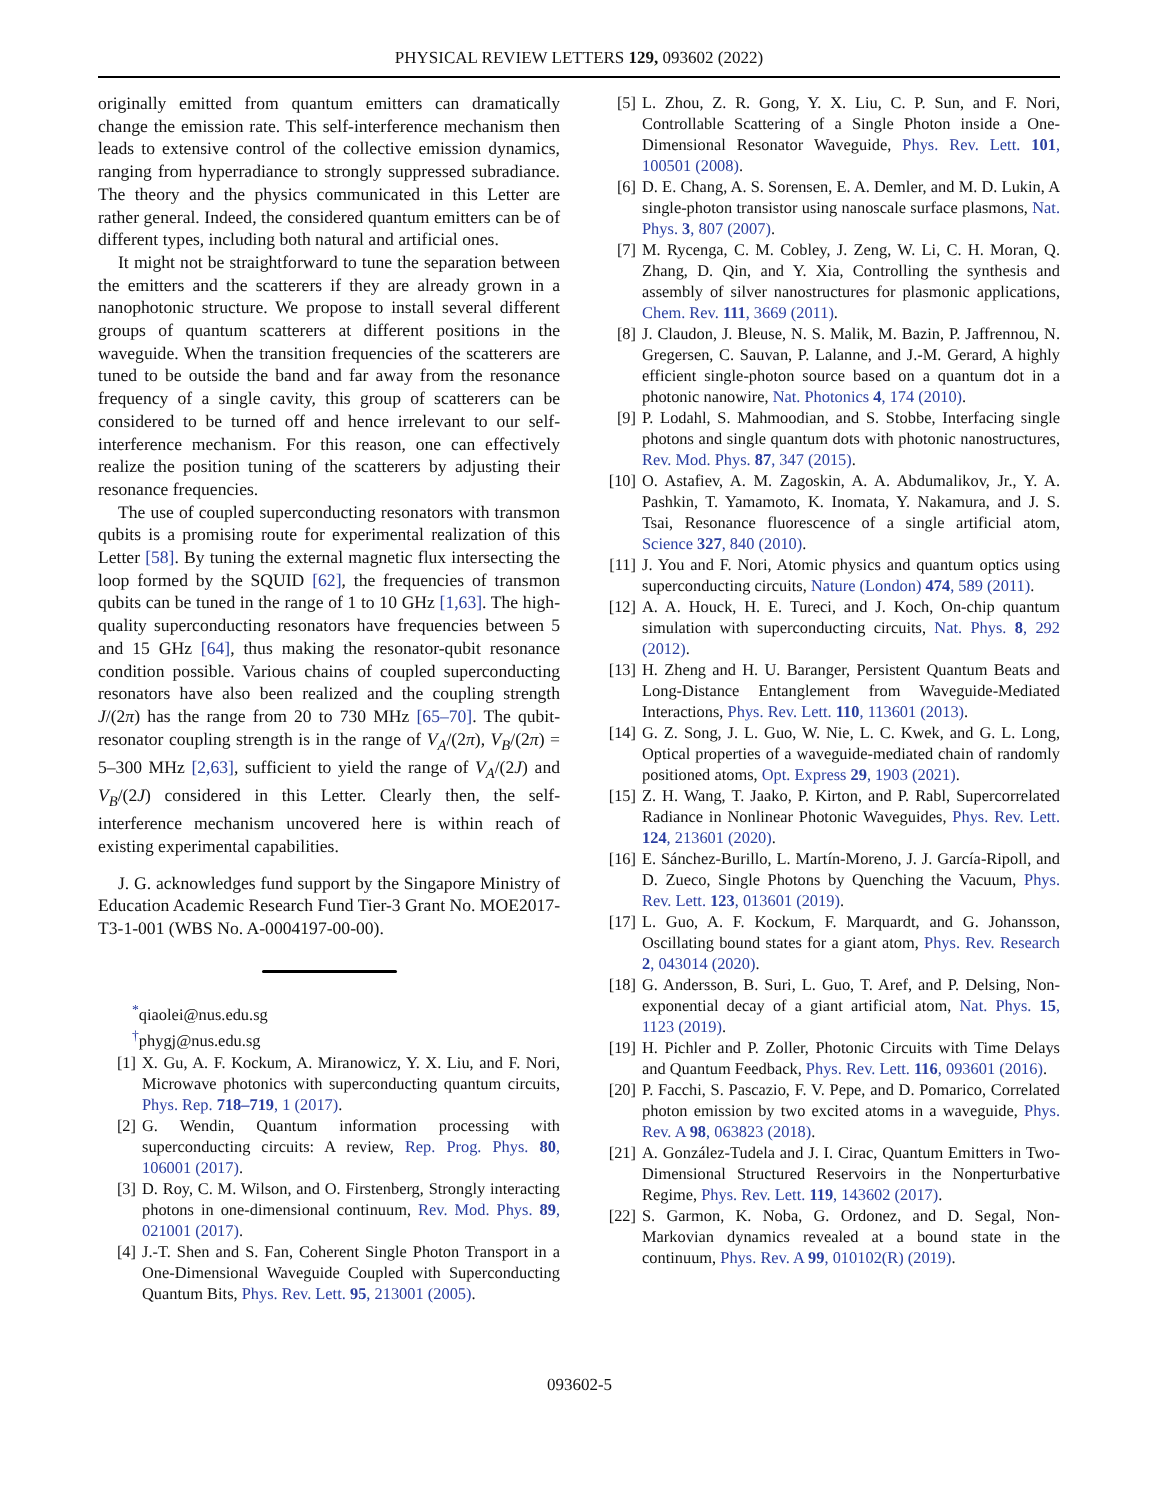PHYSICAL REVIEW LETTERS 129, 093602 (2022)
originally emitted from quantum emitters can dramatically change the emission rate. This self-interference mechanism then leads to extensive control of the collective emission dynamics, ranging from hyperradiance to strongly suppressed subradiance. The theory and the physics communicated in this Letter are rather general. Indeed, the considered quantum emitters can be of different types, including both natural and artificial ones.
It might not be straightforward to tune the separation between the emitters and the scatterers if they are already grown in a nanophotonic structure. We propose to install several different groups of quantum scatterers at different positions in the waveguide. When the transition frequencies of the scatterers are tuned to be outside the band and far away from the resonance frequency of a single cavity, this group of scatterers can be considered to be turned off and hence irrelevant to our self-interference mechanism. For this reason, one can effectively realize the position tuning of the scatterers by adjusting their resonance frequencies.
The use of coupled superconducting resonators with transmon qubits is a promising route for experimental realization of this Letter [58]. By tuning the external magnetic flux intersecting the loop formed by the SQUID [62], the frequencies of transmon qubits can be tuned in the range of 1 to 10 GHz [1,63]. The high-quality superconducting resonators have frequencies between 5 and 15 GHz [64], thus making the resonator-qubit resonance condition possible. Various chains of coupled superconducting resonators have also been realized and the coupling strength J/(2π) has the range from 20 to 730 MHz [65–70]. The qubit-resonator coupling strength is in the range of V<sub>A</sub>/(2π), V<sub>B</sub>/(2π) = 5–300 MHz [2,63], sufficient to yield the range of V<sub>A</sub>/(2J) and V<sub>B</sub>/(2J) considered in this Letter. Clearly then, the self-interference mechanism uncovered here is within reach of existing experimental capabilities.
J. G. acknowledges fund support by the Singapore Ministry of Education Academic Research Fund Tier-3 Grant No. MOE2017-T3-1-001 (WBS No. A-0004197-00-00).
<sup>*</sup> qiaolei@nus.edu.sg
<sup>†</sup> phygj@nus.edu.sg
[1] X. Gu, A. F. Kockum, A. Miranowicz, Y. X. Liu, and F. Nori, Microwave photonics with superconducting quantum circuits, Phys. Rep. 718–719, 1 (2017).
[2] G. Wendin, Quantum information processing with superconducting circuits: A review, Rep. Prog. Phys. 80, 106001 (2017).
[3] D. Roy, C. M. Wilson, and O. Firstenberg, Strongly interacting photons in one-dimensional continuum, Rev. Mod. Phys. 89, 021001 (2017).
[4] J.-T. Shen and S. Fan, Coherent Single Photon Transport in a One-Dimensional Waveguide Coupled with Superconducting Quantum Bits, Phys. Rev. Lett. 95, 213001 (2005).
[5] L. Zhou, Z. R. Gong, Y. X. Liu, C. P. Sun, and F. Nori, Controllable Scattering of a Single Photon inside a One-Dimensional Resonator Waveguide, Phys. Rev. Lett. 101, 100501 (2008).
[6] D. E. Chang, A. S. Sorensen, E. A. Demler, and M. D. Lukin, A single-photon transistor using nanoscale surface plasmons, Nat. Phys. 3, 807 (2007).
[7] M. Rycenga, C. M. Cobley, J. Zeng, W. Li, C. H. Moran, Q. Zhang, D. Qin, and Y. Xia, Controlling the synthesis and assembly of silver nanostructures for plasmonic applications, Chem. Rev. 111, 3669 (2011).
[8] J. Claudon, J. Bleuse, N. S. Malik, M. Bazin, P. Jaffrennou, N. Gregersen, C. Sauvan, P. Lalanne, and J.-M. Gerard, A highly efficient single-photon source based on a quantum dot in a photonic nanowire, Nat. Photonics 4, 174 (2010).
[9] P. Lodahl, S. Mahmoodian, and S. Stobbe, Interfacing single photons and single quantum dots with photonic nanostructures, Rev. Mod. Phys. 87, 347 (2015).
[10] O. Astafiev, A. M. Zagoskin, A. A. Abdumalikov, Jr., Y. A. Pashkin, T. Yamamoto, K. Inomata, Y. Nakamura, and J. S. Tsai, Resonance fluorescence of a single artificial atom, Science 327, 840 (2010).
[11] J. You and F. Nori, Atomic physics and quantum optics using superconducting circuits, Nature (London) 474, 589 (2011).
[12] A. A. Houck, H. E. Tureci, and J. Koch, On-chip quantum simulation with superconducting circuits, Nat. Phys. 8, 292 (2012).
[13] H. Zheng and H. U. Baranger, Persistent Quantum Beats and Long-Distance Entanglement from Waveguide-Mediated Interactions, Phys. Rev. Lett. 110, 113601 (2013).
[14] G. Z. Song, J. L. Guo, W. Nie, L. C. Kwek, and G. L. Long, Optical properties of a waveguide-mediated chain of randomly positioned atoms, Opt. Express 29, 1903 (2021).
[15] Z. H. Wang, T. Jaako, P. Kirton, and P. Rabl, Supercorrelated Radiance in Nonlinear Photonic Waveguides, Phys. Rev. Lett. 124, 213601 (2020).
[16] E. Sánchez-Burillo, L. Martín-Moreno, J. J. García-Ripoll, and D. Zueco, Single Photons by Quenching the Vacuum, Phys. Rev. Lett. 123, 013601 (2019).
[17] L. Guo, A. F. Kockum, F. Marquardt, and G. Johansson, Oscillating bound states for a giant atom, Phys. Rev. Research 2, 043014 (2020).
[18] G. Andersson, B. Suri, L. Guo, T. Aref, and P. Delsing, Non-exponential decay of a giant artificial atom, Nat. Phys. 15, 1123 (2019).
[19] H. Pichler and P. Zoller, Photonic Circuits with Time Delays and Quantum Feedback, Phys. Rev. Lett. 116, 093601 (2016).
[20] P. Facchi, S. Pascazio, F. V. Pepe, and D. Pomarico, Correlated photon emission by two excited atoms in a waveguide, Phys. Rev. A 98, 063823 (2018).
[21] A. González-Tudela and J. I. Cirac, Quantum Emitters in Two-Dimensional Structured Reservoirs in the Nonperturbative Regime, Phys. Rev. Lett. 119, 143602 (2017).
[22] S. Garmon, K. Noba, G. Ordonez, and D. Segal, Non-Markovian dynamics revealed at a bound state in the continuum, Phys. Rev. A 99, 010102(R) (2019).
093602-5